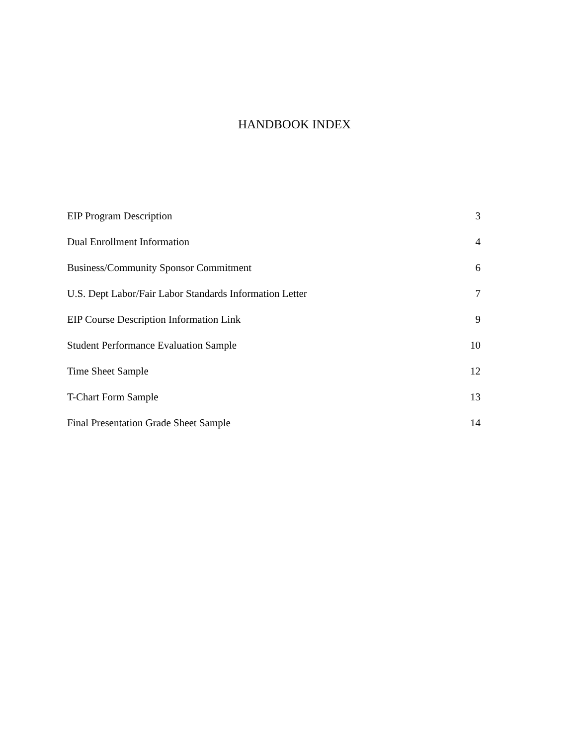HANDBOOK INDEX
EIP Program Description 3
Dual Enrollment Information 4
Business/Community Sponsor Commitment 6
U.S. Dept Labor/Fair Labor Standards Information Letter 7
EIP Course Description Information Link 9
Student Performance Evaluation Sample 10
Time Sheet Sample 12
T-Chart Form Sample 13
Final Presentation Grade Sheet Sample 14